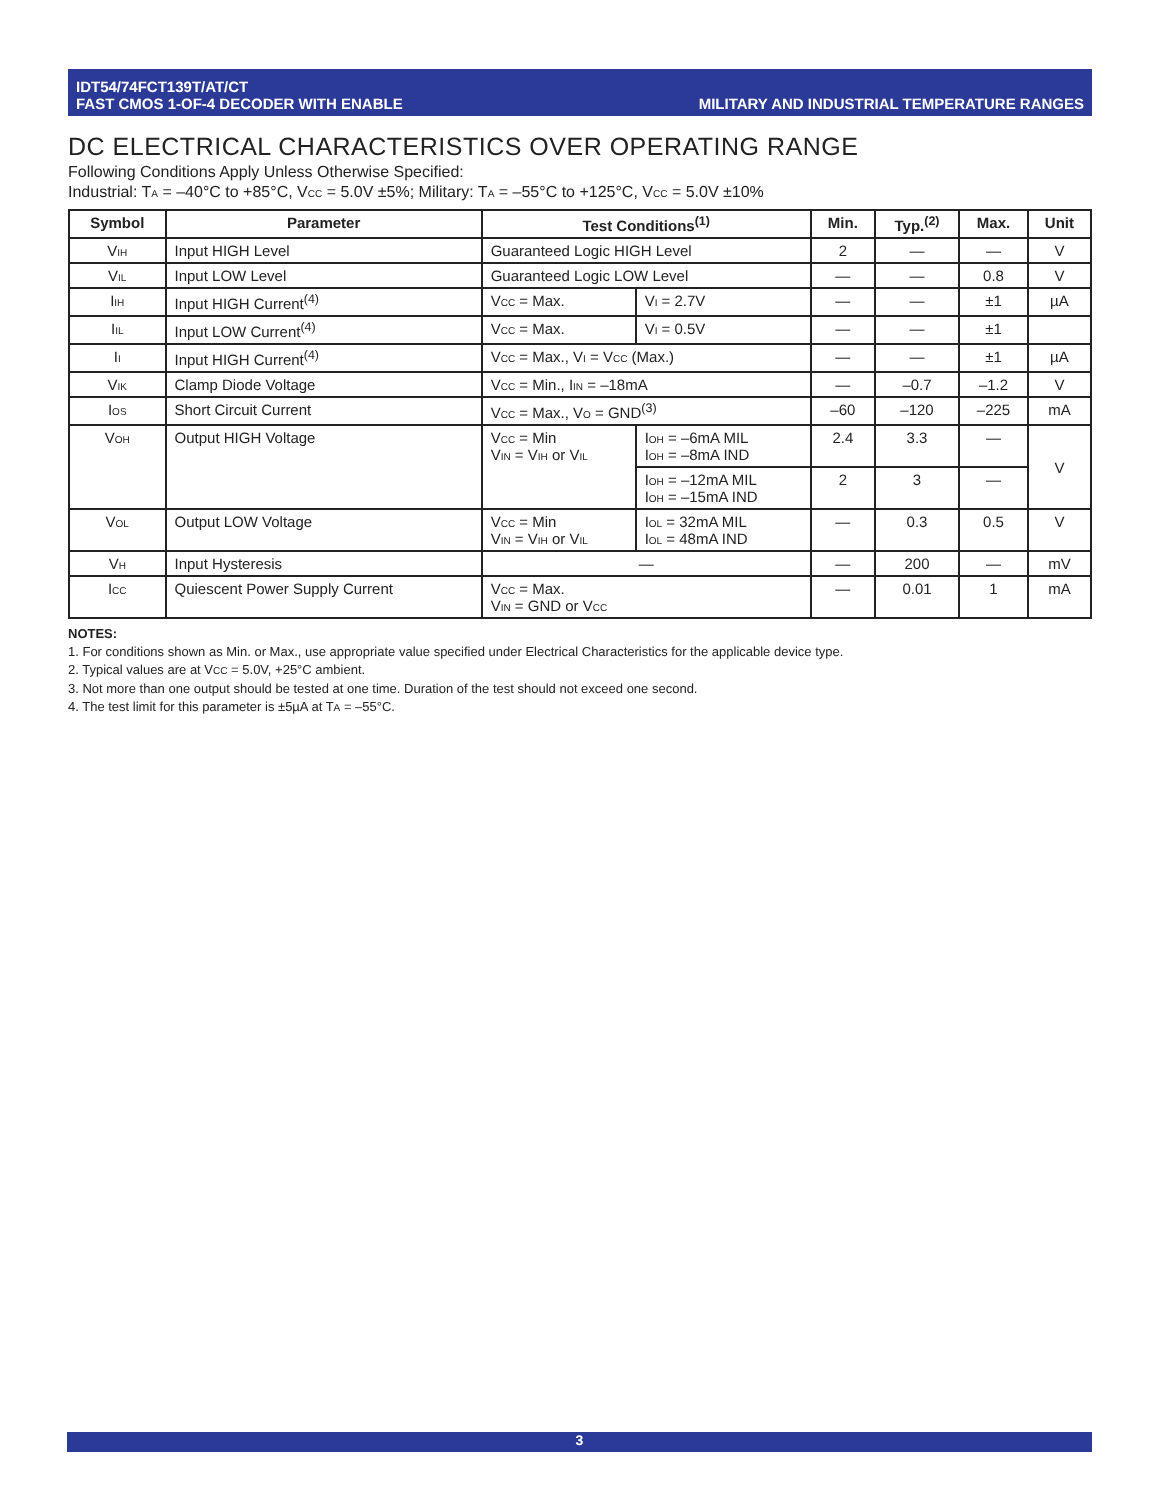IDT54/74FCT139T/AT/CT
FAST CMOS 1-OF-4 DECODER WITH ENABLE
MILITARY AND INDUSTRIAL TEMPERATURE RANGES
DC ELECTRICAL CHARACTERISTICS OVER OPERATING RANGE
Following Conditions Apply Unless Otherwise Specified:
Industrial: T<sub>A</sub> = –40°C to +85°C, V<sub>CC</sub> = 5.0V ±5%; Military: T<sub>A</sub> = –55°C to +125°C, V<sub>CC</sub> = 5.0V ±10%
| Symbol | Parameter | Test Conditions<sup>(1)</sup> | | Min. | Typ.<sup>(2)</sup> | Max. | Unit |
| --- | --- | --- | --- | --- | --- | --- | --- |
| V<sub>IH</sub> | Input HIGH Level | Guaranteed Logic HIGH Level | | 2 | — | — | V |
| V<sub>IL</sub> | Input LOW Level | Guaranteed Logic LOW Level | | — | — | 0.8 | V |
| I<sub>IH</sub> | Input HIGH Current<sup>(4)</sup> | V<sub>CC</sub> = Max. | V<sub>I</sub> = 2.7V | — | — | ±1 | µA |
| I<sub>IL</sub> | Input LOW Current<sup>(4)</sup> | V<sub>CC</sub> = Max. | V<sub>I</sub> = 0.5V | — | — | ±1 | |
| I<sub>I</sub> | Input HIGH Current<sup>(4)</sup> | V<sub>CC</sub> = Max., V<sub>I</sub> = V<sub>CC</sub> (Max.) | | — | — | ±1 | µA |
| V<sub>IK</sub> | Clamp Diode Voltage | V<sub>CC</sub> = Min., I<sub>IN</sub> = –18mA | | — | –0.7 | –1.2 | V |
| I<sub>OS</sub> | Short Circuit Current | V<sub>CC</sub> = Max., V<sub>O</sub> = GND<sup>(3)</sup> | | –60 | –120 | –225 | mA |
| V<sub>OH</sub> | Output HIGH Voltage | V<sub>CC</sub> = Min V<sub>IN</sub> = V<sub>IH</sub> or V<sub>IL</sub> | I<sub>OH</sub> = –6mA MIL I<sub>OH</sub> = –8mA IND | 2.4 | 3.3 | — | V |
| | | | I<sub>OH</sub> = –12mA MIL I<sub>OH</sub> = –15mA IND | 2 | 3 | — | |
| V<sub>OL</sub> | Output LOW Voltage | V<sub>CC</sub> = Min V<sub>IN</sub> = V<sub>IH</sub> or V<sub>IL</sub> | I<sub>OL</sub> = 32mA MIL I<sub>OL</sub> = 48mA IND | — | 0.3 | 0.5 | V |
| V<sub>H</sub> | Input Hysteresis | — | | — | 200 | — | mV |
| I<sub>CC</sub> | Quiescent Power Supply Current | V<sub>CC</sub> = Max. V<sub>IN</sub> = GND or V<sub>CC</sub> | | — | 0.01 | 1 | mA |
NOTES:
1. For conditions shown as Min. or Max., use appropriate value specified under Electrical Characteristics for the applicable device type.
2. Typical values are at V<sub>CC</sub> = 5.0V, +25°C ambient.
3. Not more than one output should be tested at one time. Duration of the test should not exceed one second.
4. The test limit for this parameter is ±5µA at T<sub>A</sub> = –55°C.
3